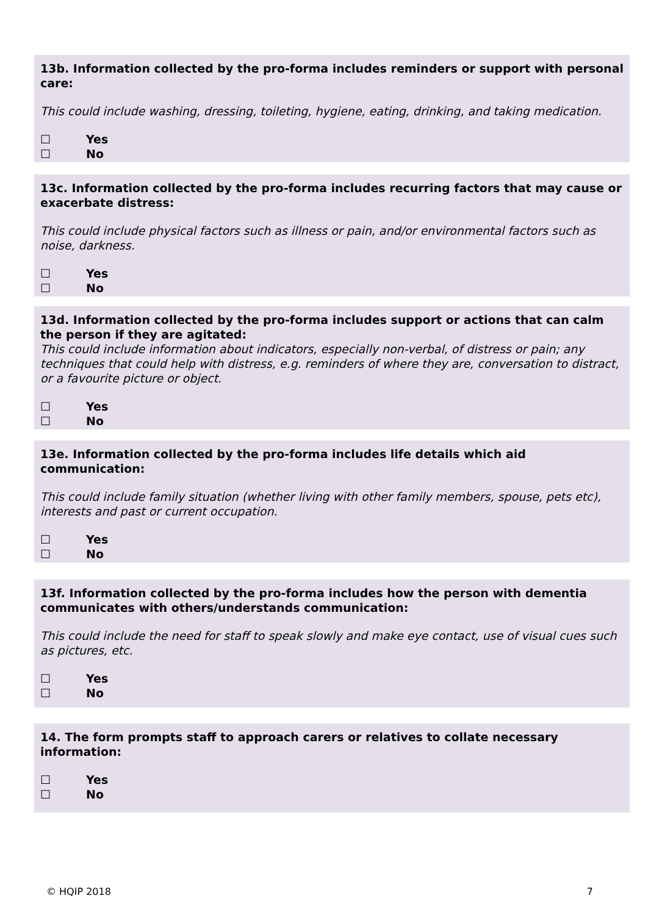13b. Information collected by the pro-forma includes reminders or support with personal care:
This could include washing, dressing, toileting, hygiene, eating, drinking, and taking medication.
☐ Yes
☐ No
13c. Information collected by the pro-forma includes recurring factors that may cause or exacerbate distress:
This could include physical factors such as illness or pain, and/or environmental factors such as noise, darkness.
☐ Yes
☐ No
13d. Information collected by the pro-forma includes support or actions that can calm the person if they are agitated:
This could include information about indicators, especially non-verbal, of distress or pain; any techniques that could help with distress, e.g. reminders of where they are, conversation to distract, or a favourite picture or object.
☐ Yes
☐ No
13e. Information collected by the pro-forma includes life details which aid communication:
This could include family situation (whether living with other family members, spouse, pets etc), interests and past or current occupation.
☐ Yes
☐ No
13f. Information collected by the pro-forma includes how the person with dementia communicates with others/understands communication:
This could include the need for staff to speak slowly and make eye contact, use of visual cues such as pictures, etc.
☐ Yes
☐ No
14. The form prompts staff to approach carers or relatives to collate necessary information:
☐ Yes
☐ No
© HQIP 2018 7